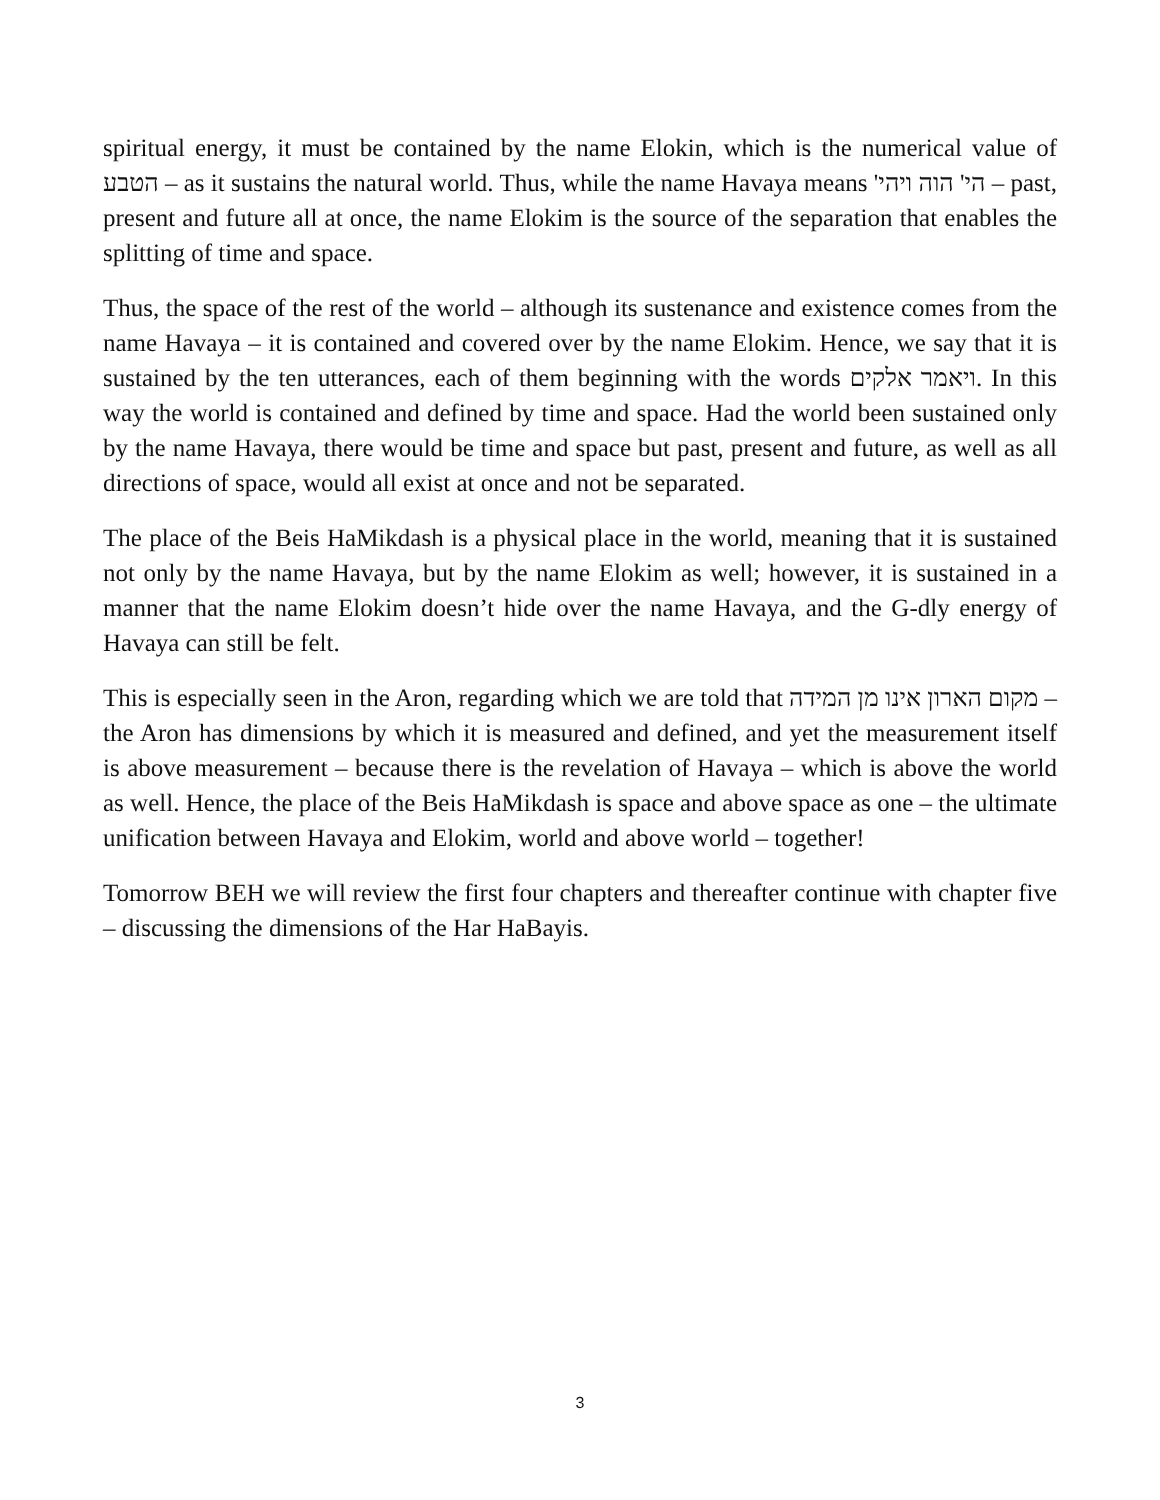spiritual energy, it must be contained by the name Elokin, which is the numerical value of הטבע – as it sustains the natural world. Thus, while the name Havaya means הי' הוה ויהי' – past, present and future all at once, the name Elokim is the source of the separation that enables the splitting of time and space.
Thus, the space of the rest of the world – although its sustenance and existence comes from the name Havaya – it is contained and covered over by the name Elokim. Hence, we say that it is sustained by the ten utterances, each of them beginning with the words ויאמר אלקים. In this way the world is contained and defined by time and space. Had the world been sustained only by the name Havaya, there would be time and space but past, present and future, as well as all directions of space, would all exist at once and not be separated.
The place of the Beis HaMikdash is a physical place in the world, meaning that it is sustained not only by the name Havaya, but by the name Elokim as well; however, it is sustained in a manner that the name Elokim doesn’t hide over the name Havaya, and the G-dly energy of Havaya can still be felt.
This is especially seen in the Aron, regarding which we are told that מקום הארון אינו מן המידה – the Aron has dimensions by which it is measured and defined, and yet the measurement itself is above measurement – because there is the revelation of Havaya – which is above the world as well. Hence, the place of the Beis HaMikdash is space and above space as one – the ultimate unification between Havaya and Elokim, world and above world – together!
Tomorrow BEH we will review the first four chapters and thereafter continue with chapter five – discussing the dimensions of the Har HaBayis.
3